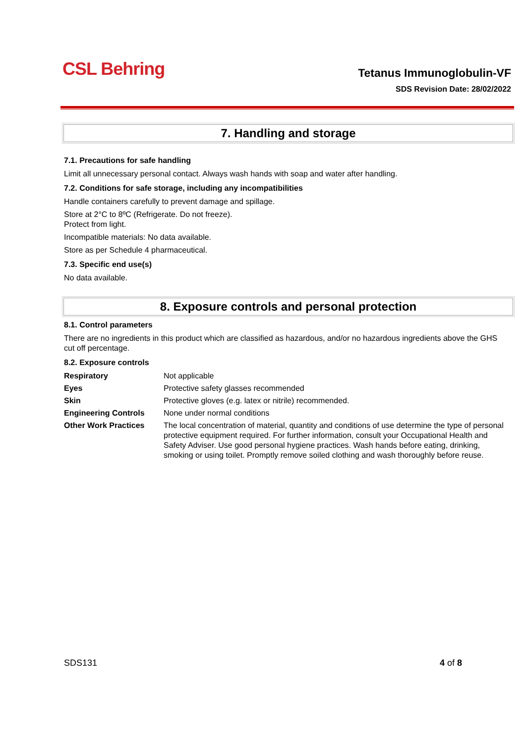CSL Behring
Tetanus Immunoglobulin-VF
SDS Revision Date: 28/02/2022
7. Handling and storage
7.1. Precautions for safe handling
Limit all unnecessary personal contact. Always wash hands with soap and water after handling.
7.2. Conditions for safe storage, including any incompatibilities
Handle containers carefully to prevent damage and spillage.
Store at 2°C to 8ºC (Refrigerate. Do not freeze).
Protect from light.
Incompatible materials: No data available.
Store as per Schedule 4 pharmaceutical.
7.3. Specific end use(s)
No data available.
8. Exposure controls and personal protection
8.1. Control parameters
There are no ingredients in this product which are classified as hazardous, and/or no hazardous ingredients above the GHS cut off percentage.
8.2. Exposure controls
| Respiratory | Not applicable |
| Eyes | Protective safety glasses recommended |
| Skin | Protective gloves (e.g. latex or nitrile) recommended. |
| Engineering Controls | None under normal conditions |
| Other Work Practices | The local concentration of material, quantity and conditions of use determine the type of personal protective equipment required. For further information, consult your Occupational Health and Safety Adviser. Use good personal hygiene practices. Wash hands before eating, drinking, smoking or using toilet. Promptly remove soiled clothing and wash thoroughly before reuse. |
SDS131 4 of 8